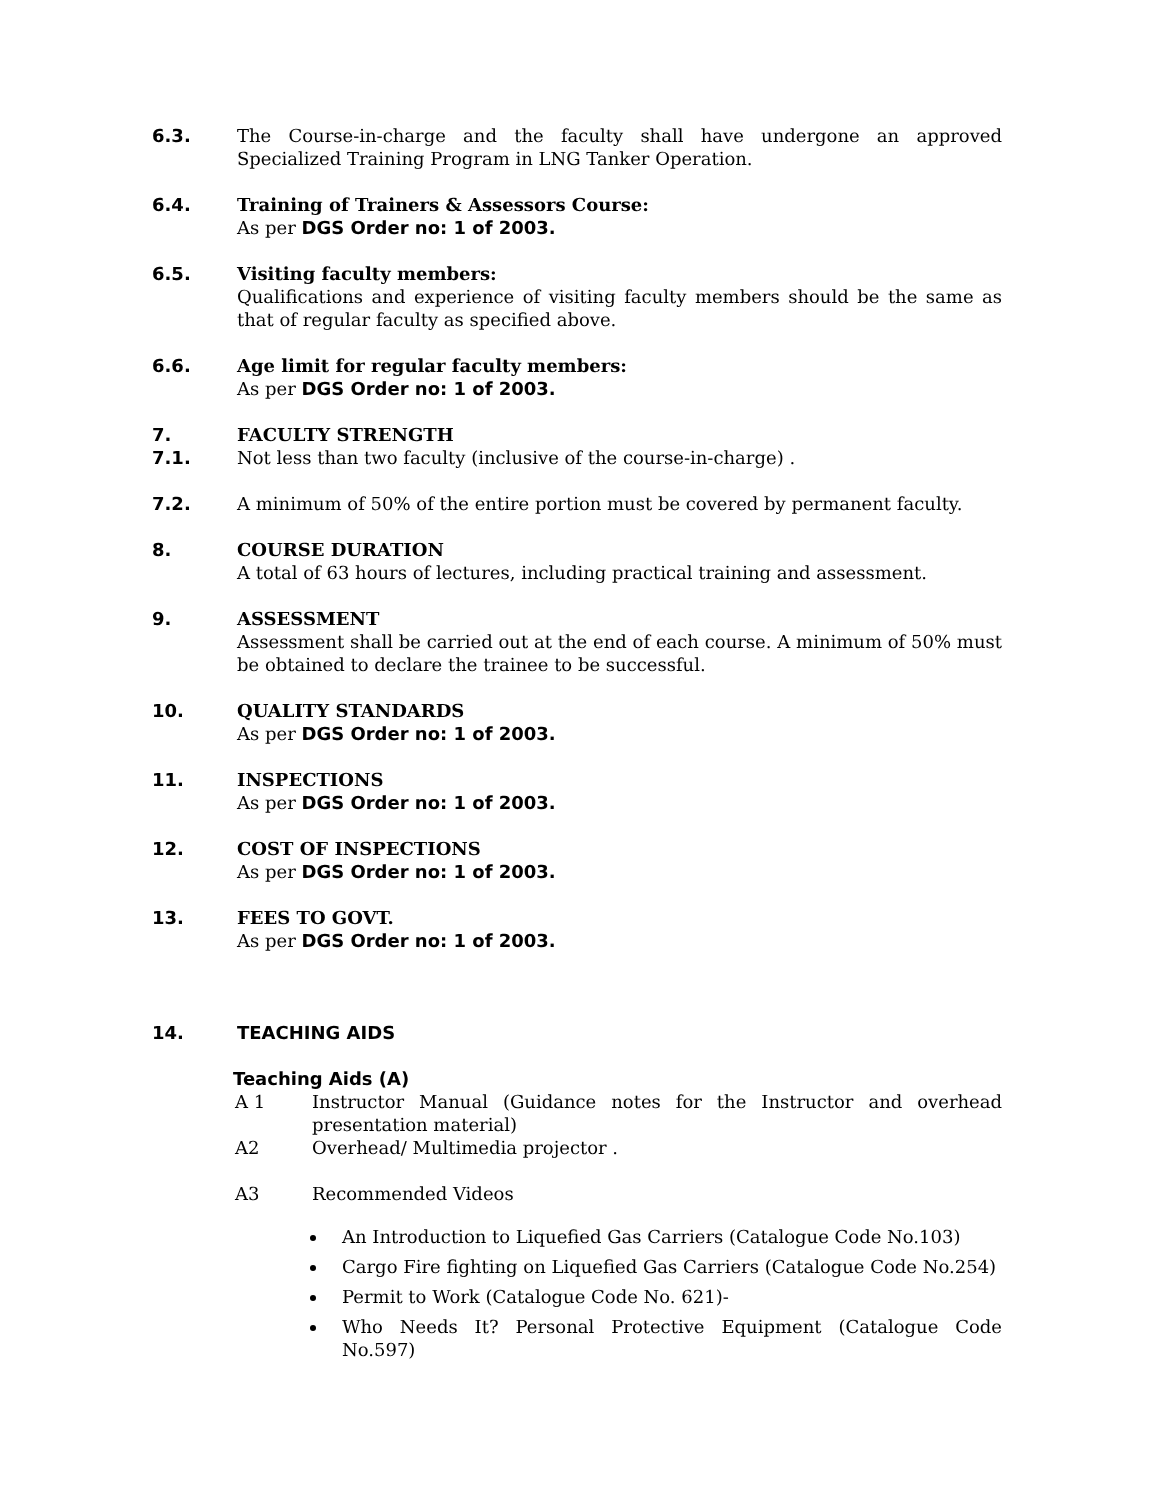6.3. The Course-in-charge and the faculty shall have undergone an approved Specialized Training Program in LNG Tanker Operation.
6.4. Training of Trainers & Assessors Course:
As per DGS Order no: 1 of 2003.
6.5. Visiting faculty members:
Qualifications and experience of visiting faculty members should be the same as that of regular faculty as specified above.
6.6. Age limit for regular faculty members:
As per DGS Order no: 1 of 2003.
7. FACULTY STRENGTH
7.1. Not less than two faculty (inclusive of the course-in-charge) .
7.2. A minimum of 50% of the entire portion must be covered by permanent faculty.
8. COURSE DURATION
A total of 63 hours of lectures, including practical training and assessment.
9. ASSESSMENT
Assessment shall be carried out at the end of each course. A minimum of 50% must be obtained to declare the trainee to be successful.
10. QUALITY STANDARDS
As per DGS Order no: 1 of 2003.
11. INSPECTIONS
As per DGS Order no: 1 of 2003.
12. COST OF INSPECTIONS
As per DGS Order no: 1 of 2003.
13. FEES TO GOVT.
As per DGS Order no: 1 of 2003.
14. TEACHING AIDS
Teaching Aids (A)
A 1 Instructor Manual (Guidance notes for the Instructor and overhead presentation material)
A2 Overhead/ Multimedia projector .
A3 Recommended Videos
An Introduction to Liquefied Gas Carriers (Catalogue Code No.103)
Cargo Fire fighting on Liquefied Gas Carriers (Catalogue Code No.254)
Permit to Work (Catalogue Code No. 621)-
Who Needs It? Personal Protective Equipment (Catalogue Code No.597)